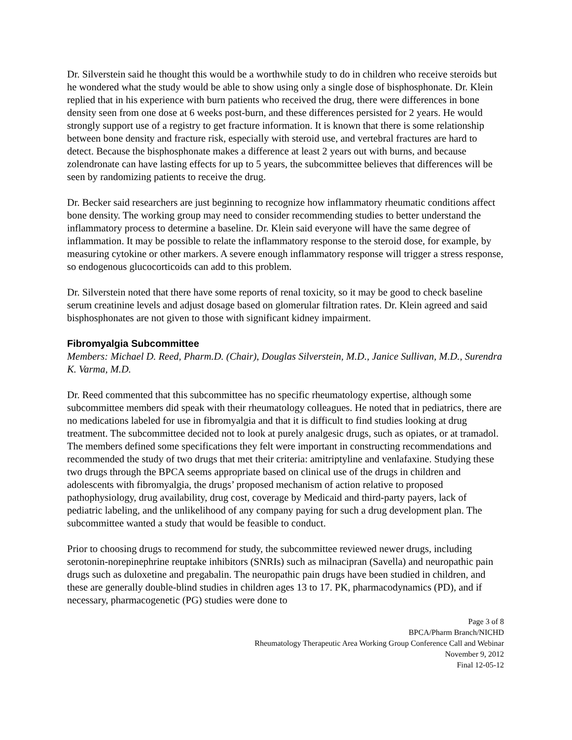Dr. Silverstein said he thought this would be a worthwhile study to do in children who receive steroids but he wondered what the study would be able to show using only a single dose of bisphosphonate. Dr. Klein replied that in his experience with burn patients who received the drug, there were differences in bone density seen from one dose at 6 weeks post-burn, and these differences persisted for 2 years. He would strongly support use of a registry to get fracture information. It is known that there is some relationship between bone density and fracture risk, especially with steroid use, and vertebral fractures are hard to detect. Because the bisphosphonate makes a difference at least 2 years out with burns, and because zolendronate can have lasting effects for up to 5 years, the subcommittee believes that differences will be seen by randomizing patients to receive the drug.
Dr. Becker said researchers are just beginning to recognize how inflammatory rheumatic conditions affect bone density. The working group may need to consider recommending studies to better understand the inflammatory process to determine a baseline. Dr. Klein said everyone will have the same degree of inflammation. It may be possible to relate the inflammatory response to the steroid dose, for example, by measuring cytokine or other markers. A severe enough inflammatory response will trigger a stress response, so endogenous glucocorticoids can add to this problem.
Dr. Silverstein noted that there have some reports of renal toxicity, so it may be good to check baseline serum creatinine levels and adjust dosage based on glomerular filtration rates. Dr. Klein agreed and said bisphosphonates are not given to those with significant kidney impairment.
Fibromyalgia Subcommittee
Members: Michael D. Reed, Pharm.D. (Chair), Douglas Silverstein, M.D., Janice Sullivan, M.D., Surendra K. Varma, M.D.
Dr. Reed commented that this subcommittee has no specific rheumatology expertise, although some subcommittee members did speak with their rheumatology colleagues. He noted that in pediatrics, there are no medications labeled for use in fibromyalgia and that it is difficult to find studies looking at drug treatment. The subcommittee decided not to look at purely analgesic drugs, such as opiates, or at tramadol. The members defined some specifications they felt were important in constructing recommendations and recommended the study of two drugs that met their criteria: amitriptyline and venlafaxine. Studying these two drugs through the BPCA seems appropriate based on clinical use of the drugs in children and adolescents with fibromyalgia, the drugs’ proposed mechanism of action relative to proposed pathophysiology, drug availability, drug cost, coverage by Medicaid and third-party payers, lack of pediatric labeling, and the unlikelihood of any company paying for such a drug development plan. The subcommittee wanted a study that would be feasible to conduct.
Prior to choosing drugs to recommend for study, the subcommittee reviewed newer drugs, including serotonin-norepinephrine reuptake inhibitors (SNRIs) such as milnacipran (Savella) and neuropathic pain drugs such as duloxetine and pregabalin. The neuropathic pain drugs have been studied in children, and these are generally double-blind studies in children ages 13 to 17. PK, pharmacodynamics (PD), and if necessary, pharmacogenetic (PG) studies were done to
Page 3 of 8
BPCA/Pharm Branch/NICHD
Rheumatology Therapeutic Area Working Group Conference Call and Webinar
November 9, 2012
Final 12-05-12